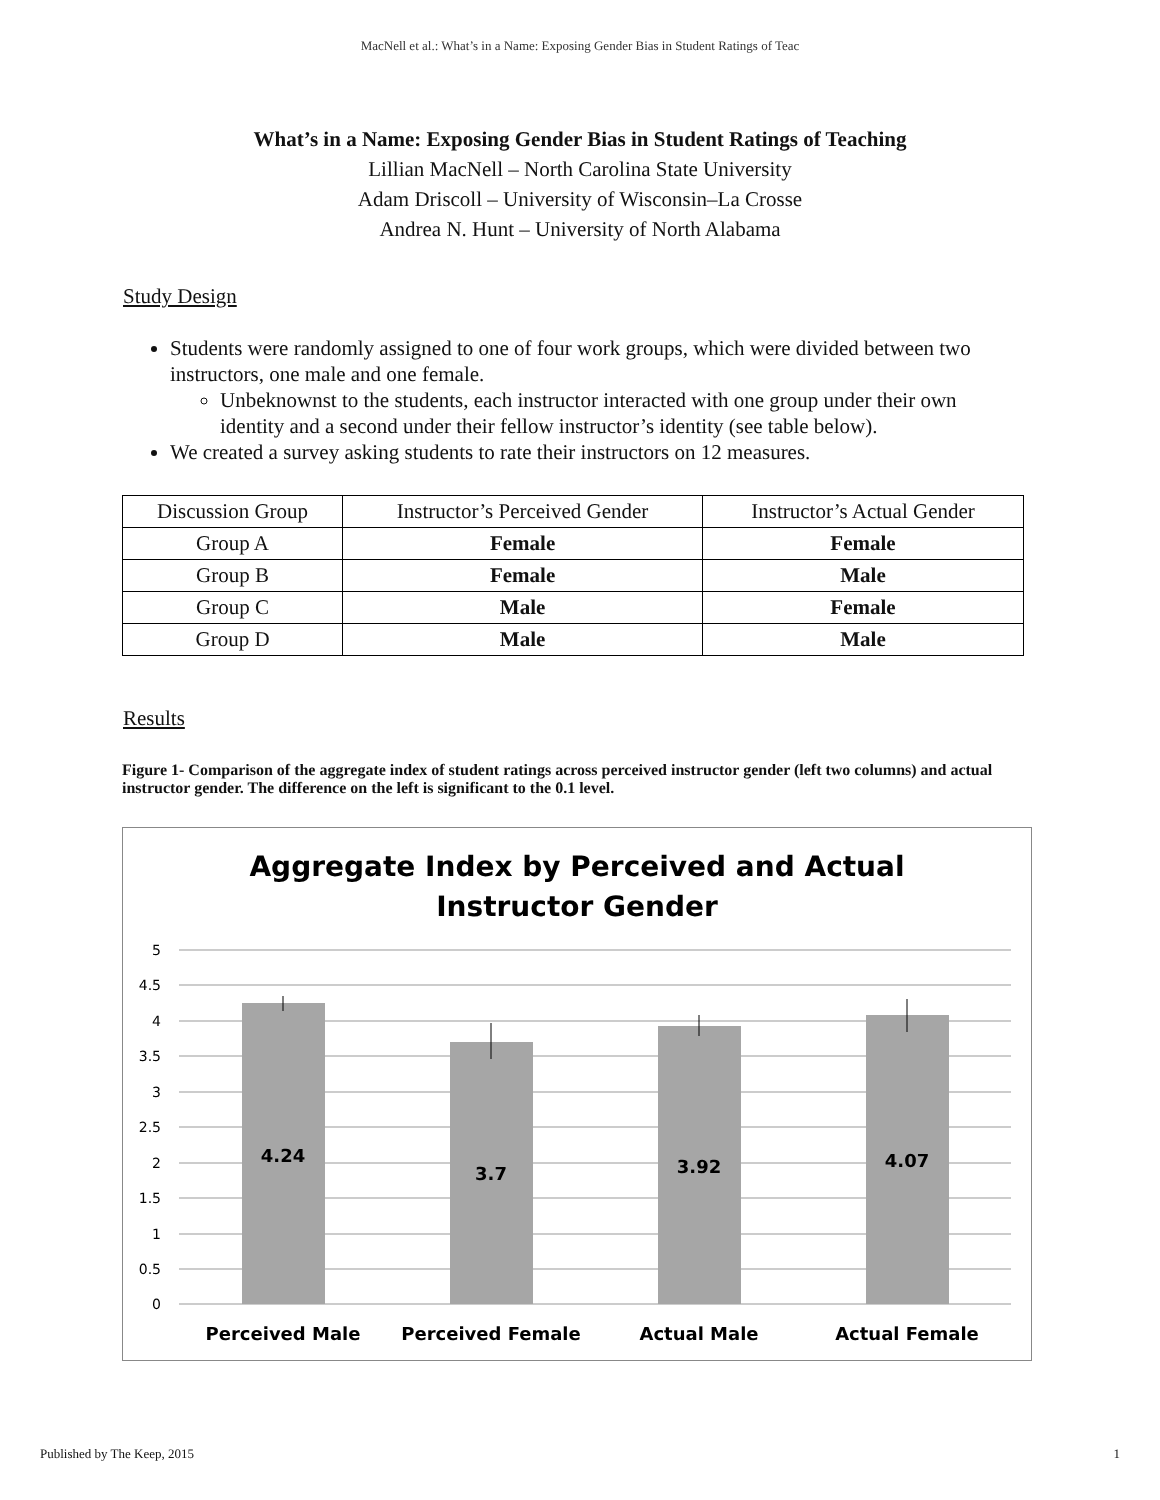MacNell et al.: What’s in a Name: Exposing Gender Bias in Student Ratings of Teac
What’s in a Name: Exposing Gender Bias in Student Ratings of Teaching
Lillian MacNell – North Carolina State University
Adam Driscoll – University of Wisconsin–La Crosse
Andrea N. Hunt – University of North Alabama
Study Design
Students were randomly assigned to one of four work groups, which were divided between two instructors, one male and one female.
Unbeknownst to the students, each instructor interacted with one group under their own identity and a second under their fellow instructor’s identity (see table below).
We created a survey asking students to rate their instructors on 12 measures.
| Discussion Group | Instructor’s Perceived Gender | Instructor’s Actual Gender |
| --- | --- | --- |
| Group A | Female | Female |
| Group B | Female | Male |
| Group C | Male | Female |
| Group D | Male | Male |
Results
Figure 1- Comparison of the aggregate index of student ratings across perceived instructor gender (left two columns) and actual instructor gender. The difference on the left is significant to the 0.1 level.
Aggregate Index by Perceived and Actual
Instructor Gender
5
4.5
4
3.5
3
2.5
2
1.5
1
0.5
0
4.24
3.7
3.92
4.07
Perceived Male
Perceived Female
Actual Male
Actual Female
Published by The Keep, 2015 1